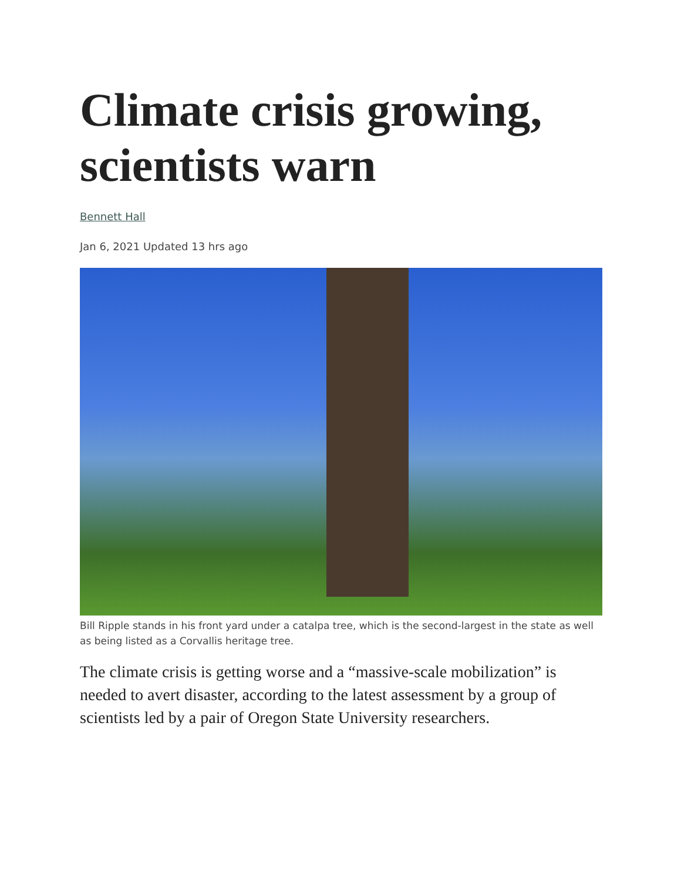Climate crisis growing, scientists warn
Bennett Hall
Jan 6, 2021 Updated 13 hrs ago
Bill Ripple stands in his front yard under a catalpa tree, which is the second-largest in the state as well as being listed as a Corvallis heritage tree.
The climate crisis is getting worse and a “massive-scale mobilization” is needed to avert disaster, according to the latest assessment by a group of scientists led by a pair of Oregon State University researchers.